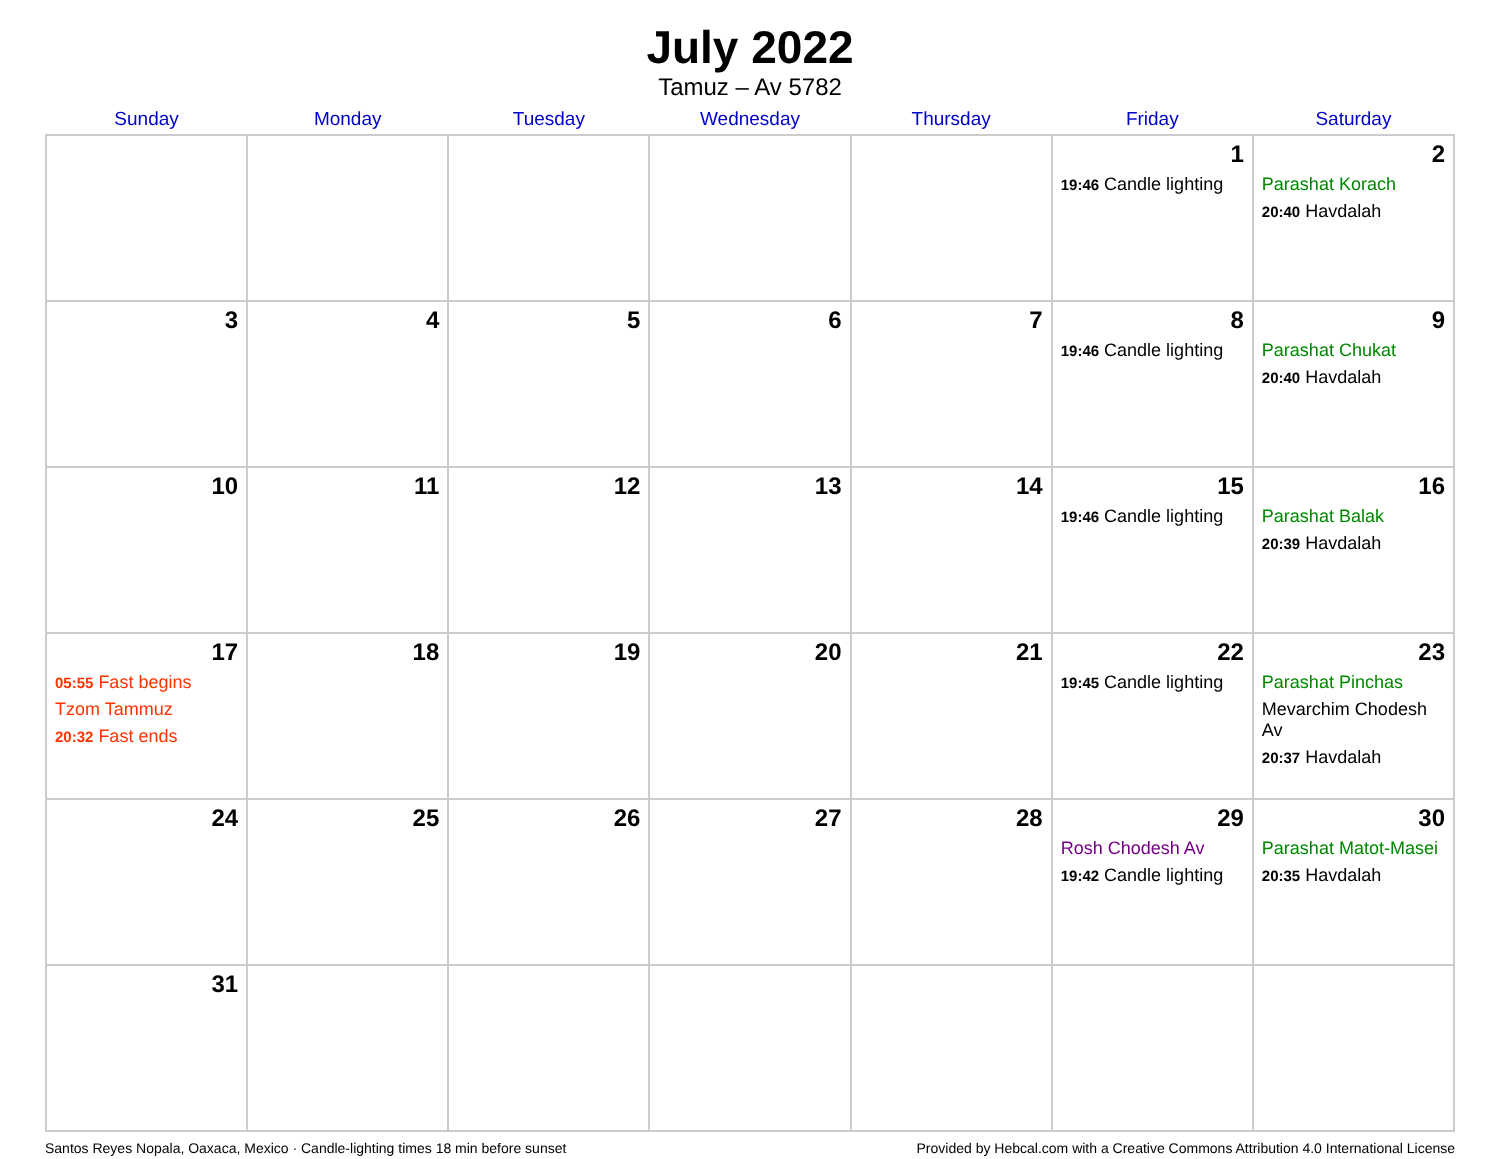July 2022
Tamuz – Av 5782
| Sunday | Monday | Tuesday | Wednesday | Thursday | Friday | Saturday |
| --- | --- | --- | --- | --- | --- | --- |
| | | | | | 1 19:46 Candle lighting | 2 Parashat Korach 20:40 Havdalah |
| 3 | 4 | 5 | 6 | 7 | 8 19:46 Candle lighting | 9 Parashat Chukat 20:40 Havdalah |
| 10 | 11 | 12 | 13 | 14 | 15 19:46 Candle lighting | 16 Parashat Balak 20:39 Havdalah |
| 17 05:55 Fast begins Tzom Tammuz 20:32 Fast ends | 18 | 19 | 20 | 21 | 22 19:45 Candle lighting | 23 Parashat Pinchas Mevarchim Chodesh Av 20:37 Havdalah |
| 24 | 25 | 26 | 27 | 28 | 29 Rosh Chodesh Av 19:42 Candle lighting | 30 Parashat Matot-Masei 20:35 Havdalah |
| 31 | | | | | | |
Santos Reyes Nopala, Oaxaca, Mexico · Candle-lighting times 18 min before sunset Provided by Hebcal.com with a Creative Commons Attribution 4.0 International License